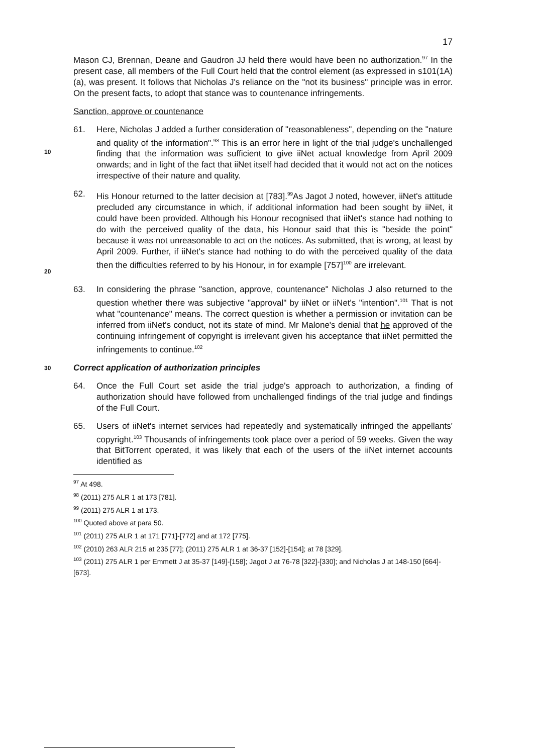17
Mason CJ, Brennan, Deane and Gaudron JJ held there would have been no authorization.<sup>97</sup> In the present case, all members of the Full Court held that the control element (as expressed in s101(1A)(a), was present. It follows that Nicholas J's reliance on the "not its business" principle was in error. On the present facts, to adopt that stance was to countenance infringements.
Sanction, approve or countenance
10
61. Here, Nicholas J added a further consideration of "reasonableness", depending on the "nature and quality of the information".<sup>98</sup> This is an error here in light of the trial judge's unchallenged finding that the information was sufficient to give iiNet actual knowledge from April 2009 onwards; and in light of the fact that iiNet itself had decided that it would not act on the notices irrespective of their nature and quality.
20
62. His Honour returned to the latter decision at [783].<sup>99</sup>As Jagot J noted, however, iiNet's attitude precluded any circumstance in which, if additional information had been sought by iiNet, it could have been provided. Although his Honour recognised that iiNet's stance had nothing to do with the perceived quality of the data, his Honour said that this is "beside the point" because it was not unreasonable to act on the notices. As submitted, that is wrong, at least by April 2009. Further, if iiNet's stance had nothing to do with the perceived quality of the data then the difficulties referred to by his Honour, in for example [757]<sup>100</sup> are irrelevant.
63. In considering the phrase "sanction, approve, countenance" Nicholas J also returned to the question whether there was subjective "approval" by iiNet or iiNet's "intention".<sup>101</sup> That is not what "countenance" means. The correct question is whether a permission or invitation can be inferred from iiNet's conduct, not its state of mind. Mr Malone's denial that he approved of the continuing infringement of copyright is irrelevant given his acceptance that iiNet permitted the infringements to continue.<sup>102</sup>
30
Correct application of authorization principles
64. Once the Full Court set aside the trial judge's approach to authorization, a finding of authorization should have followed from unchallenged findings of the trial judge and findings of the Full Court.
65. Users of iiNet's internet services had repeatedly and systematically infringed the appellants' copyright.<sup>103</sup> Thousands of infringements took place over a period of 59 weeks. Given the way that BitTorrent operated, it was likely that each of the users of the iiNet internet accounts identified as
<sup>97</sup> At 498.
<sup>98</sup> (2011) 275 ALR 1 at 173 [781].
<sup>99</sup> (2011) 275 ALR 1 at 173.
<sup>100</sup> Quoted above at para 50.
<sup>101</sup> (2011) 275 ALR 1 at 171 [771]-[772] and at 172 [775].
<sup>102</sup> (2010) 263 ALR 215 at 235 [77]; (2011) 275 ALR 1 at 36-37 [152]-[154]; at 78 [329].
<sup>103</sup> (2011) 275 ALR 1 per Emmett J at 35-37 [149]-[158]; Jagot J at 76-78 [322]-[330]; and Nicholas J at 148-150 [664]-[673].